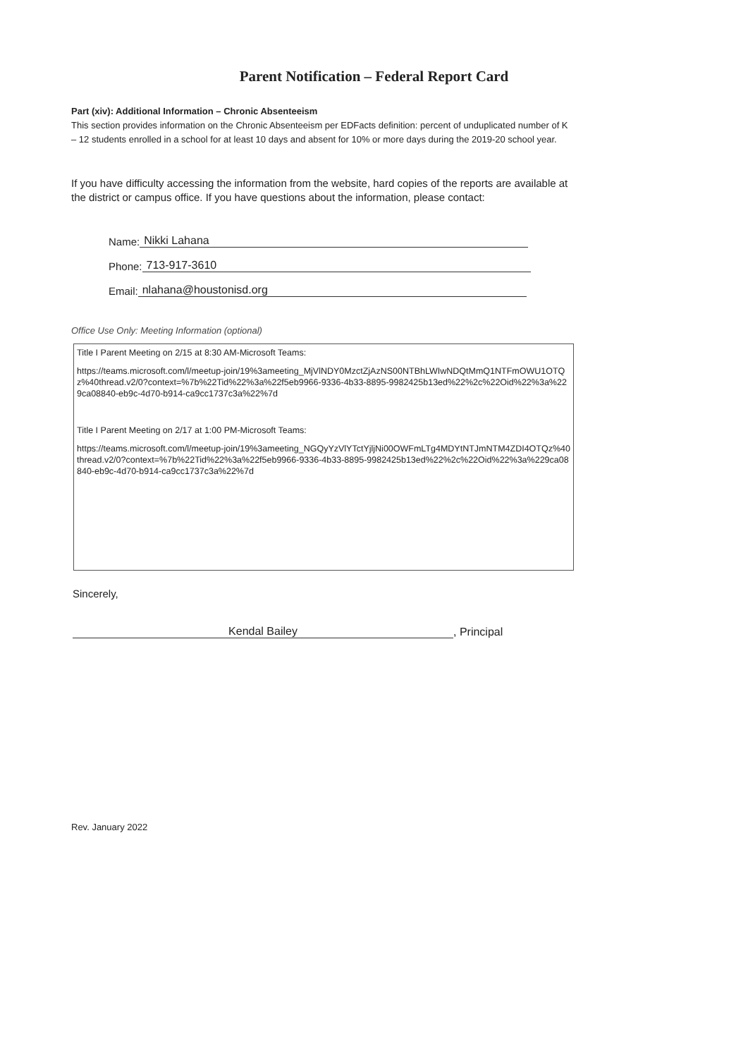Parent Notification – Federal Report Card
Part (xiv): Additional Information – Chronic Absenteeism
This section provides information on the Chronic Absenteeism per EDFacts definition: percent of unduplicated number of K – 12 students enrolled in a school for at least 10 days and absent for 10% or more days during the 2019-20 school year.
If you have difficulty accessing the information from the website, hard copies of the reports are available at the district or campus office. If you have questions about the information, please contact:
Name: Nikki Lahana
Phone: 713-917-3610
Email: nlahana@houstonisd.org
Office Use Only: Meeting Information (optional)
Title I Parent Meeting on 2/15 at 8:30 AM-Microsoft Teams:
https://teams.microsoft.com/l/meetup-join/19%3ameeting_MjVlNDY0MzctZjAzNS00NTBhLWIwNDQtMmQ1NTFmOWU1OTQz%40thread.v2/0?context=%7b%22Tid%22%3a%22f5eb9966-9336-4b33-8895-9982425b13ed%22%2c%22Oid%22%3a%229ca08840-eb9c-4d70-b914-ca9cc1737c3a%22%7d
Title I Parent Meeting on 2/17 at 1:00 PM-Microsoft Teams:
https://teams.microsoft.com/l/meetup-join/19%3ameeting_NGQyYzVlYTctYjljNi00OWFmLTg4MDYtNTJmNTM4ZDI4OTQz%40thread.v2/0?context=%7b%22Tid%22%3a%22f5eb9966-9336-4b33-8895-9982425b13ed%22%2c%22Oid%22%3a%229ca08840-eb9c-4d70-b914-ca9cc1737c3a%22%7d
Sincerely,
Kendal Bailey, Principal
Rev. January 2022